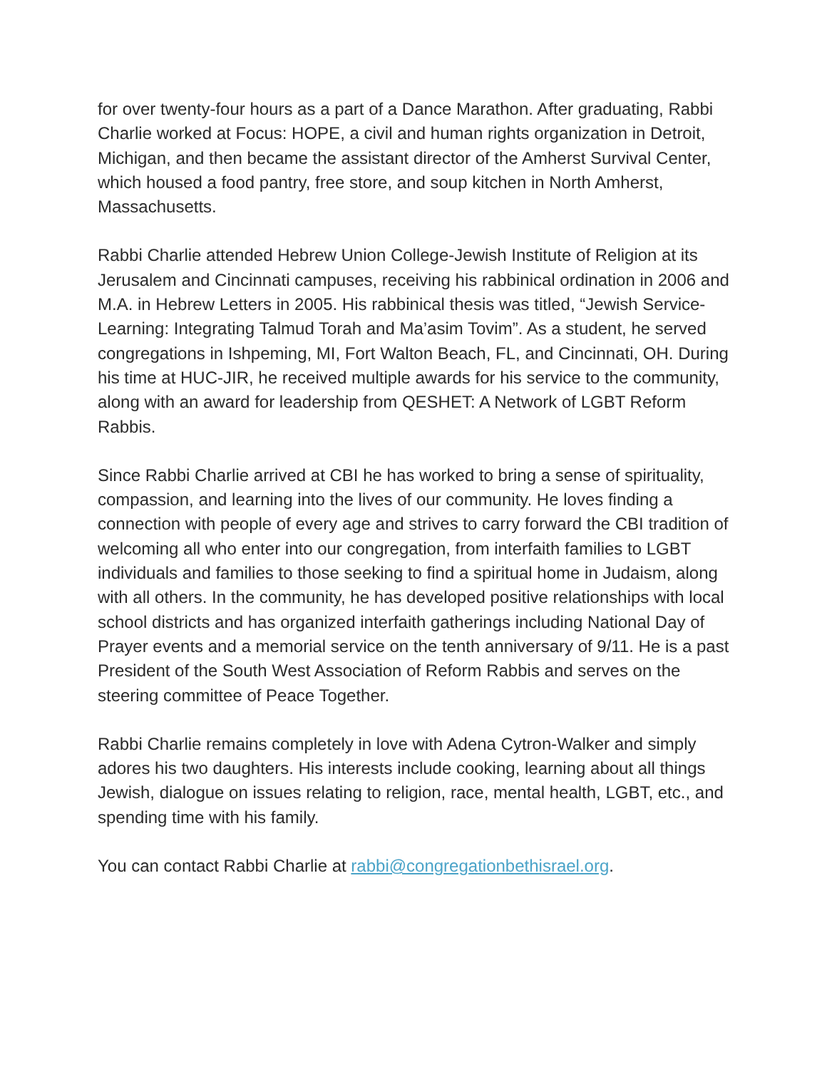for over twenty-four hours as a part of a Dance Marathon. After graduating, Rabbi Charlie worked at Focus: HOPE, a civil and human rights organization in Detroit, Michigan, and then became the assistant director of the Amherst Survival Center, which housed a food pantry, free store, and soup kitchen in North Amherst, Massachusetts.
Rabbi Charlie attended Hebrew Union College-Jewish Institute of Religion at its Jerusalem and Cincinnati campuses, receiving his rabbinical ordination in 2006 and M.A. in Hebrew Letters in 2005. His rabbinical thesis was titled, “Jewish Service-Learning: Integrating Talmud Torah and Ma’asim Tovim”. As a student, he served congregations in Ishpeming, MI, Fort Walton Beach, FL, and Cincinnati, OH. During his time at HUC-JIR, he received multiple awards for his service to the community, along with an award for leadership from QESHET: A Network of LGBT Reform Rabbis.
Since Rabbi Charlie arrived at CBI he has worked to bring a sense of spirituality, compassion, and learning into the lives of our community. He loves finding a connection with people of every age and strives to carry forward the CBI tradition of welcoming all who enter into our congregation, from interfaith families to LGBT individuals and families to those seeking to find a spiritual home in Judaism, along with all others. In the community, he has developed positive relationships with local school districts and has organized interfaith gatherings including National Day of Prayer events and a memorial service on the tenth anniversary of 9/11. He is a past President of the South West Association of Reform Rabbis and serves on the steering committee of Peace Together.
Rabbi Charlie remains completely in love with Adena Cytron-Walker and simply adores his two daughters. His interests include cooking, learning about all things Jewish, dialogue on issues relating to religion, race, mental health, LGBT, etc., and spending time with his family.
You can contact Rabbi Charlie at rabbi@congregationbethisrael.org.